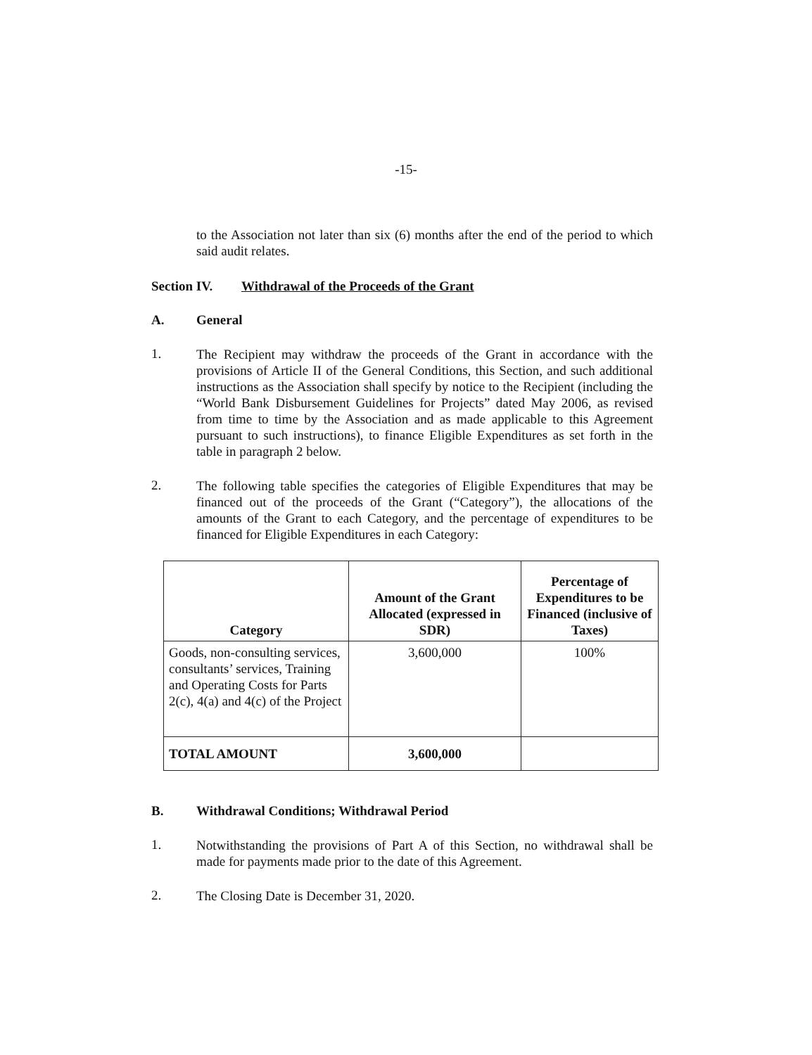-15-
to the Association not later than six (6) months after the end of the period to which said audit relates.
Section IV. Withdrawal of the Proceeds of the Grant
A. General
1.
The Recipient may withdraw the proceeds of the Grant in accordance with the provisions of Article II of the General Conditions, this Section, and such additional instructions as the Association shall specify by notice to the Recipient (including the “World Bank Disbursement Guidelines for Projects” dated May 2006, as revised from time to time by the Association and as made applicable to this Agreement pursuant to such instructions), to finance Eligible Expenditures as set forth in the table in paragraph 2 below.
2.
The following table specifies the categories of Eligible Expenditures that may be financed out of the proceeds of the Grant (“Category”), the allocations of the amounts of the Grant to each Category, and the percentage of expenditures to be financed for Eligible Expenditures in each Category:
| Category | Amount of the Grant Allocated (expressed in SDR) | Percentage of Expenditures to be Financed (inclusive of Taxes) |
| --- | --- | --- |
| Goods, non-consulting services, consultants’ services, Training and Operating Costs for Parts 2(c), 4(a) and 4(c) of the Project | 3,600,000 | 100% |
| TOTAL AMOUNT | 3,600,000 | |
B. Withdrawal Conditions; Withdrawal Period
1.
Notwithstanding the provisions of Part A of this Section, no withdrawal shall be made for payments made prior to the date of this Agreement.
2.
The Closing Date is December 31, 2020.